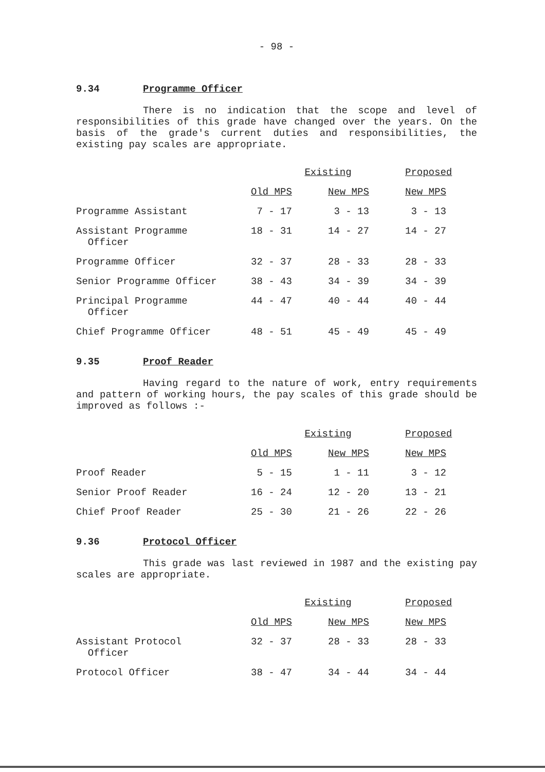- 98 -
9.34 Programme Officer
There is no indication that the scope and level of responsibilities of this grade have changed over the years. On the basis of the grade's current duties and responsibilities, the existing pay scales are appropriate.
| | Existing | | Proposed |
| | Old MPS | New MPS | New MPS |
| Programme Assistant | 7 - 17 | 3 - 13 | 3 - 13 |
| Assistant Programme Officer | 18 - 31 | 14 - 27 | 14 - 27 |
| Programme Officer | 32 - 37 | 28 - 33 | 28 - 33 |
| Senior Programme Officer | 38 - 43 | 34 - 39 | 34 - 39 |
| Principal Programme Officer | 44 - 47 | 40 - 44 | 40 - 44 |
| Chief Programme Officer | 48 - 51 | 45 - 49 | 45 - 49 |
9.35 Proof Reader
Having regard to the nature of work, entry requirements and pattern of working hours, the pay scales of this grade should be improved as follows :-
| | Existing | | Proposed |
| | Old MPS | New MPS | New MPS |
| Proof Reader | 5 - 15 | 1 - 11 | 3 - 12 |
| Senior Proof Reader | 16 - 24 | 12 - 20 | 13 - 21 |
| Chief Proof Reader | 25 - 30 | 21 - 26 | 22 - 26 |
9.36 Protocol Officer
This grade was last reviewed in 1987 and the existing pay scales are appropriate.
| | Existing | | Proposed |
| | Old MPS | New MPS | New MPS |
| Assistant Protocol Officer | 32 - 37 | 28 - 33 | 28 - 33 |
| Protocol Officer | 38 - 47 | 34 - 44 | 34 - 44 |